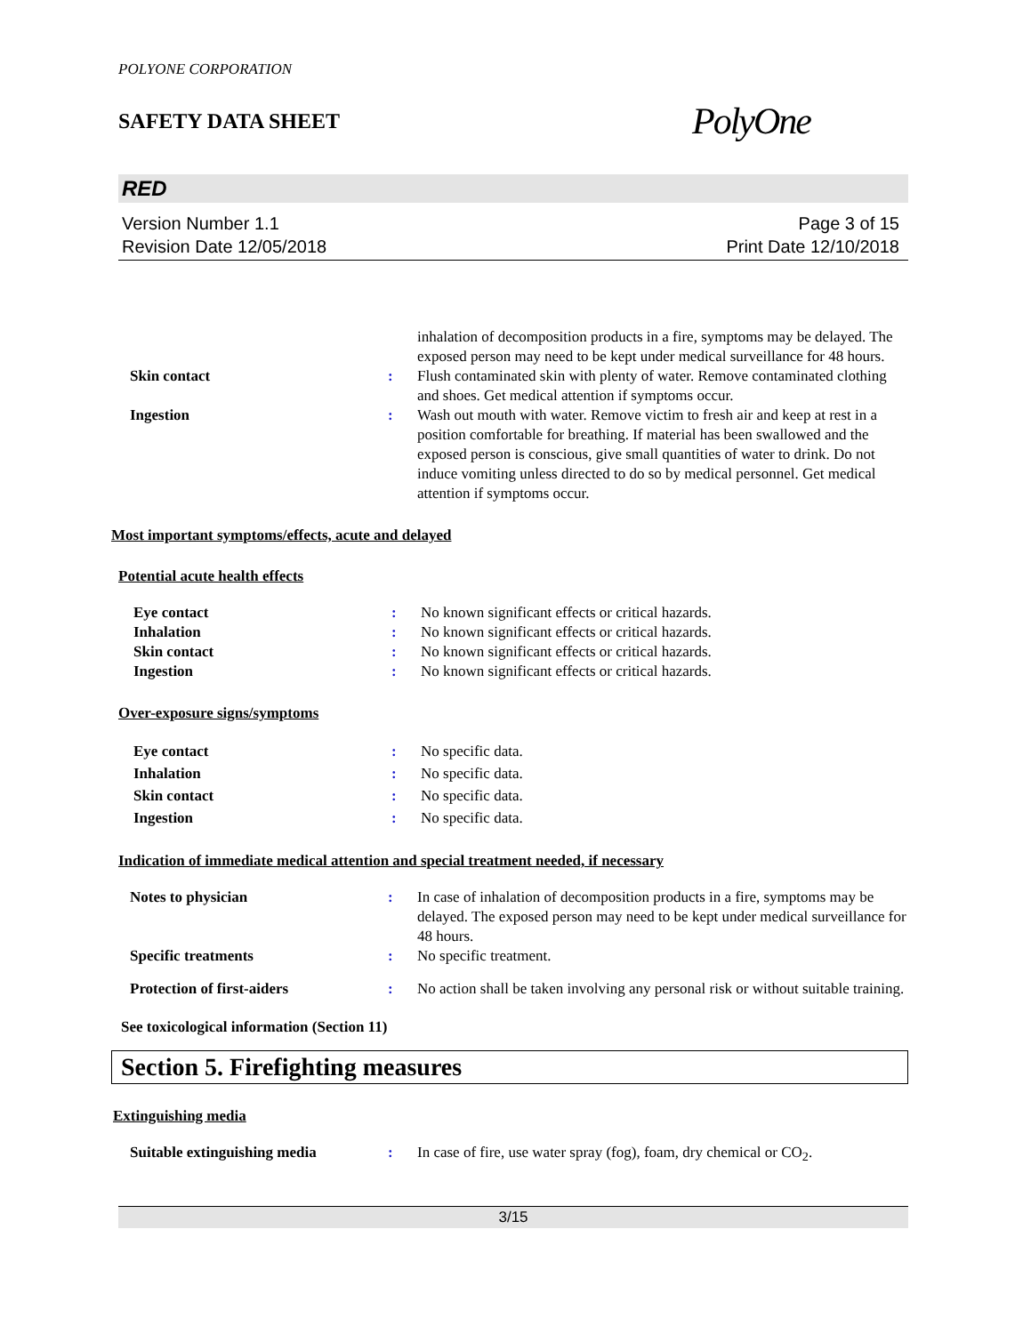POLYONE CORPORATION
SAFETY DATA SHEET PolyOne
RED
Version Number 1.1
Revision Date 12/05/2018
Page 3 of 15
Print Date 12/10/2018
| | | inhalation of decomposition products in a fire, symptoms may be delayed. The exposed person may need to be kept under medical surveillance for 48 hours. |
| Skin contact | : | Flush contaminated skin with plenty of water. Remove contaminated clothing and shoes. Get medical attention if symptoms occur. |
| Ingestion | : | Wash out mouth with water. Remove victim to fresh air and keep at rest in a position comfortable for breathing. If material has been swallowed and the exposed person is conscious, give small quantities of water to drink. Do not induce vomiting unless directed to do so by medical personnel. Get medical attention if symptoms occur. |
Most important symptoms/effects, acute and delayed
Potential acute health effects
| Eye contact | : | No known significant effects or critical hazards. |
| Inhalation | : | No known significant effects or critical hazards. |
| Skin contact | : | No known significant effects or critical hazards. |
| Ingestion | : | No known significant effects or critical hazards. |
Over-exposure signs/symptoms
| Eye contact | : | No specific data. |
| Inhalation | : | No specific data. |
| Skin contact | : | No specific data. |
| Ingestion | : | No specific data. |
Indication of immediate medical attention and special treatment needed, if necessary
| Notes to physician | : | In case of inhalation of decomposition products in a fire, symptoms may be delayed. The exposed person may need to be kept under medical surveillance for 48 hours. |
| Specific treatments | : | No specific treatment. |
| Protection of first-aiders | : | No action shall be taken involving any personal risk or without suitable training. |
See toxicological information (Section 11)
Section 5. Firefighting measures
Extinguishing media
| Suitable extinguishing media | : | In case of fire, use water spray (fog), foam, dry chemical or CO<sub>2</sub>. |
3/15